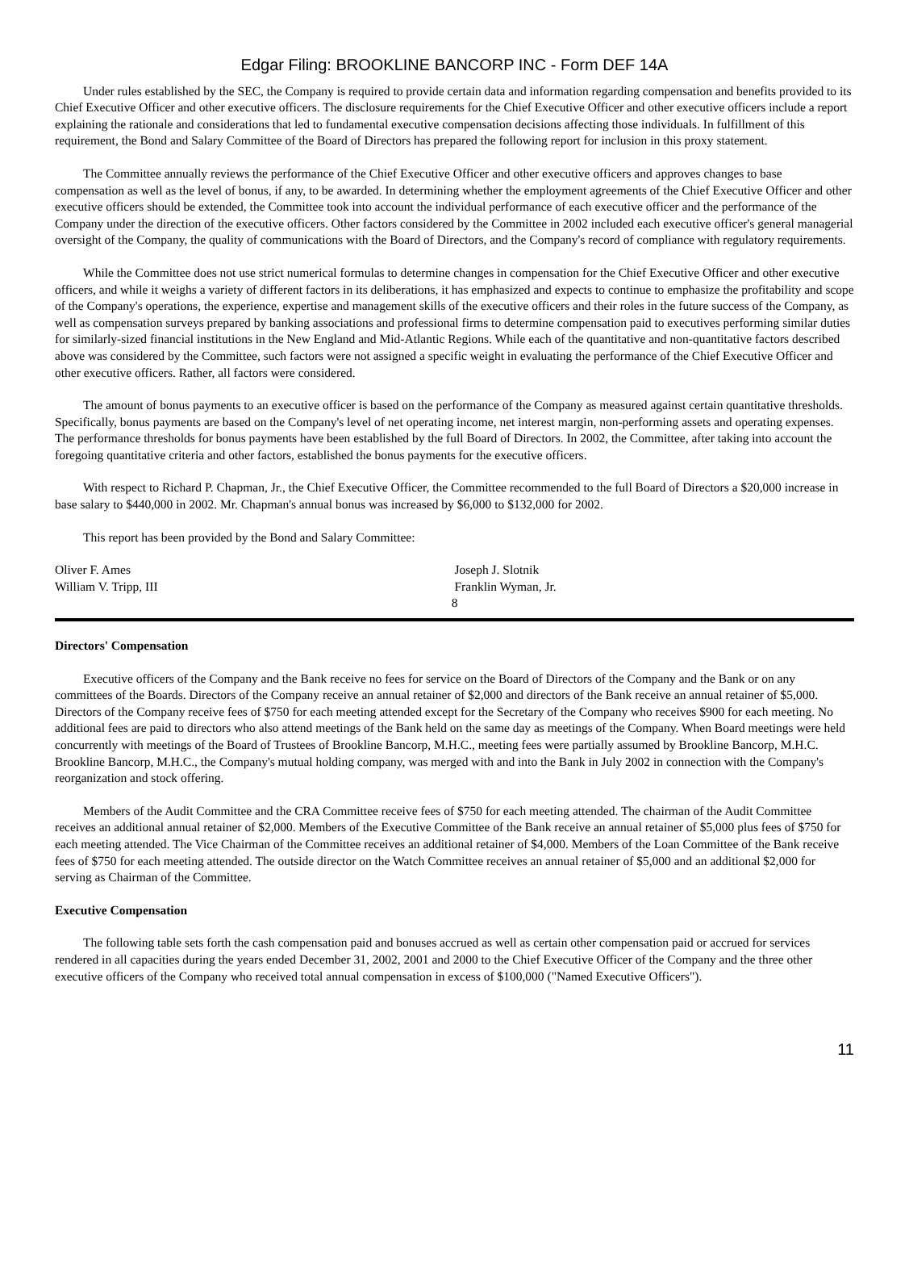Edgar Filing: BROOKLINE BANCORP INC - Form DEF 14A
Under rules established by the SEC, the Company is required to provide certain data and information regarding compensation and benefits provided to its Chief Executive Officer and other executive officers. The disclosure requirements for the Chief Executive Officer and other executive officers include a report explaining the rationale and considerations that led to fundamental executive compensation decisions affecting those individuals. In fulfillment of this requirement, the Bond and Salary Committee of the Board of Directors has prepared the following report for inclusion in this proxy statement.
The Committee annually reviews the performance of the Chief Executive Officer and other executive officers and approves changes to base compensation as well as the level of bonus, if any, to be awarded. In determining whether the employment agreements of the Chief Executive Officer and other executive officers should be extended, the Committee took into account the individual performance of each executive officer and the performance of the Company under the direction of the executive officers. Other factors considered by the Committee in 2002 included each executive officer's general managerial oversight of the Company, the quality of communications with the Board of Directors, and the Company's record of compliance with regulatory requirements.
While the Committee does not use strict numerical formulas to determine changes in compensation for the Chief Executive Officer and other executive officers, and while it weighs a variety of different factors in its deliberations, it has emphasized and expects to continue to emphasize the profitability and scope of the Company's operations, the experience, expertise and management skills of the executive officers and their roles in the future success of the Company, as well as compensation surveys prepared by banking associations and professional firms to determine compensation paid to executives performing similar duties for similarly-sized financial institutions in the New England and Mid-Atlantic Regions. While each of the quantitative and non-quantitative factors described above was considered by the Committee, such factors were not assigned a specific weight in evaluating the performance of the Chief Executive Officer and other executive officers. Rather, all factors were considered.
The amount of bonus payments to an executive officer is based on the performance of the Company as measured against certain quantitative thresholds. Specifically, bonus payments are based on the Company's level of net operating income, net interest margin, non-performing assets and operating expenses. The performance thresholds for bonus payments have been established by the full Board of Directors. In 2002, the Committee, after taking into account the foregoing quantitative criteria and other factors, established the bonus payments for the executive officers.
With respect to Richard P. Chapman, Jr., the Chief Executive Officer, the Committee recommended to the full Board of Directors a $20,000 increase in base salary to $440,000 in 2002. Mr. Chapman's annual bonus was increased by $6,000 to $132,000 for 2002.
This report has been provided by the Bond and Salary Committee:
Oliver F. Ames
William V. Tripp, III
Joseph J. Slotnik
Franklin Wyman, Jr.
8
Directors' Compensation
Executive officers of the Company and the Bank receive no fees for service on the Board of Directors of the Company and the Bank or on any committees of the Boards. Directors of the Company receive an annual retainer of $2,000 and directors of the Bank receive an annual retainer of $5,000. Directors of the Company receive fees of $750 for each meeting attended except for the Secretary of the Company who receives $900 for each meeting. No additional fees are paid to directors who also attend meetings of the Bank held on the same day as meetings of the Company. When Board meetings were held concurrently with meetings of the Board of Trustees of Brookline Bancorp, M.H.C., meeting fees were partially assumed by Brookline Bancorp, M.H.C. Brookline Bancorp, M.H.C., the Company's mutual holding company, was merged with and into the Bank in July 2002 in connection with the Company's reorganization and stock offering.
Members of the Audit Committee and the CRA Committee receive fees of $750 for each meeting attended. The chairman of the Audit Committee receives an additional annual retainer of $2,000. Members of the Executive Committee of the Bank receive an annual retainer of $5,000 plus fees of $750 for each meeting attended. The Vice Chairman of the Committee receives an additional retainer of $4,000. Members of the Loan Committee of the Bank receive fees of $750 for each meeting attended. The outside director on the Watch Committee receives an annual retainer of $5,000 and an additional $2,000 for serving as Chairman of the Committee.
Executive Compensation
The following table sets forth the cash compensation paid and bonuses accrued as well as certain other compensation paid or accrued for services rendered in all capacities during the years ended December 31, 2002, 2001 and 2000 to the Chief Executive Officer of the Company and the three other executive officers of the Company who received total annual compensation in excess of $100,000 ("Named Executive Officers").
11